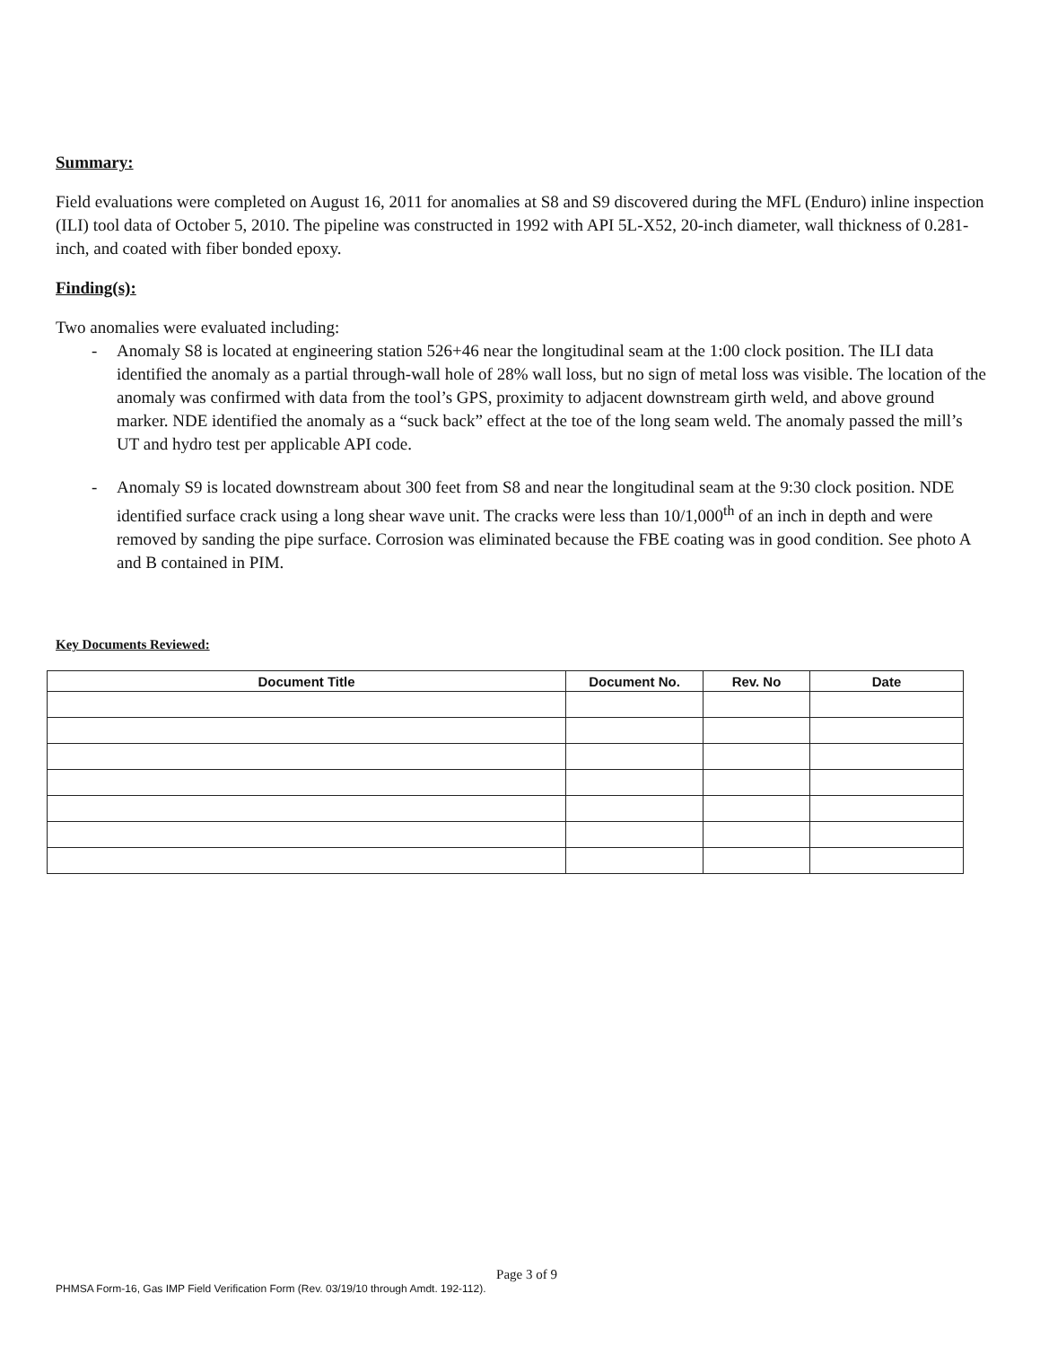Summary:
Field evaluations were completed on August 16, 2011 for anomalies at S8 and S9 discovered during the MFL (Enduro) inline inspection (ILI) tool data of October 5, 2010. The pipeline was constructed in 1992 with API 5L-X52, 20-inch diameter, wall thickness of 0.281-inch, and coated with fiber bonded epoxy.
Finding(s):
Two anomalies were evaluated including:
- Anomaly S8 is located at engineering station 526+46 near the longitudinal seam at the 1:00 clock position. The ILI data identified the anomaly as a partial through-wall hole of 28% wall loss, but no sign of metal loss was visible. The location of the anomaly was confirmed with data from the tool’s GPS, proximity to adjacent downstream girth weld, and above ground marker. NDE identified the anomaly as a “suck back” effect at the toe of the long seam weld. The anomaly passed the mill’s UT and hydro test per applicable API code.
- Anomaly S9 is located downstream about 300 feet from S8 and near the longitudinal seam at the 9:30 clock position. NDE identified surface crack using a long shear wave unit. The cracks were less than 10/1,000<sup>th</sup> of an inch in depth and were removed by sanding the pipe surface. Corrosion was eliminated because the FBE coating was in good condition. See photo A and B contained in PIM.
Key Documents Reviewed:
| Document Title | Document No. | Rev. No | Date |
| --- | --- | --- | --- |
Page 3 of 9
PHMSA Form-16, Gas IMP Field Verification Form (Rev. 03/19/10 through Amdt. 192-112).